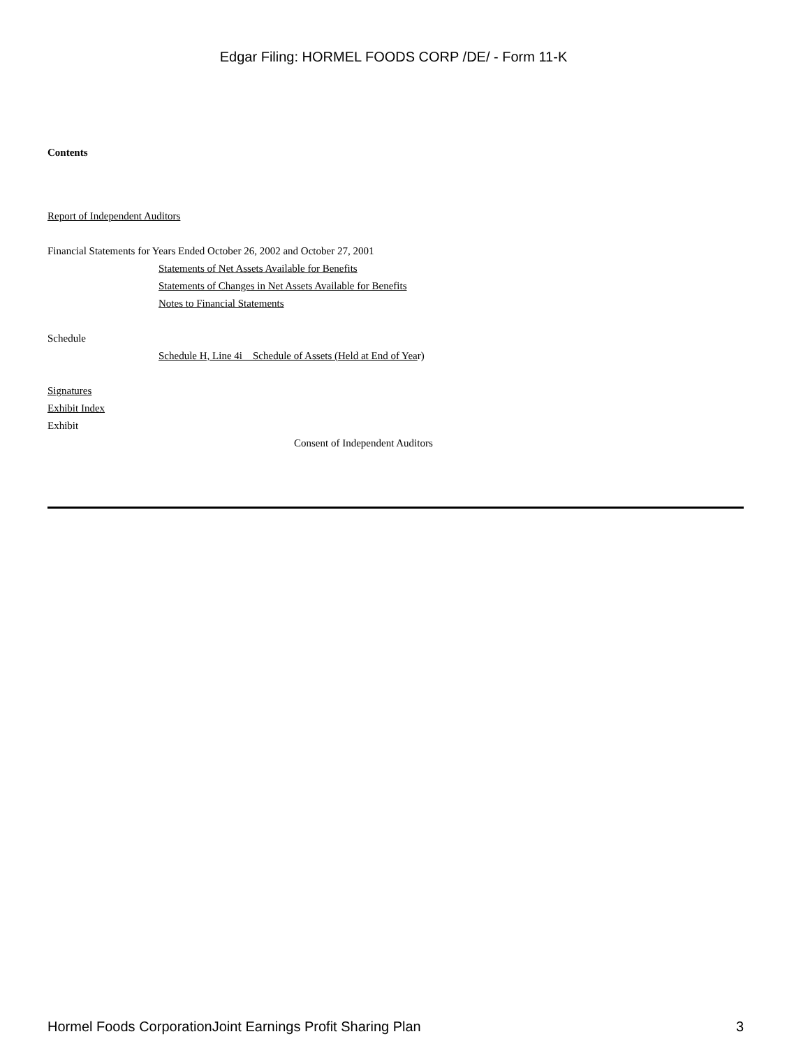Edgar Filing: HORMEL FOODS CORP /DE/ - Form 11-K
Contents
Report of Independent Auditors
Financial Statements for Years Ended October 26, 2002 and October 27, 2001
Statements of Net Assets Available for Benefits
Statements of Changes in Net Assets Available for Benefits
Notes to Financial Statements
Schedule
Schedule H, Line 4i Schedule of Assets (Held at End of Year)
Signatures
Exhibit Index
Exhibit
Consent of Independent Auditors
Hormel Foods CorporationJoint Earnings Profit Sharing Plan 3